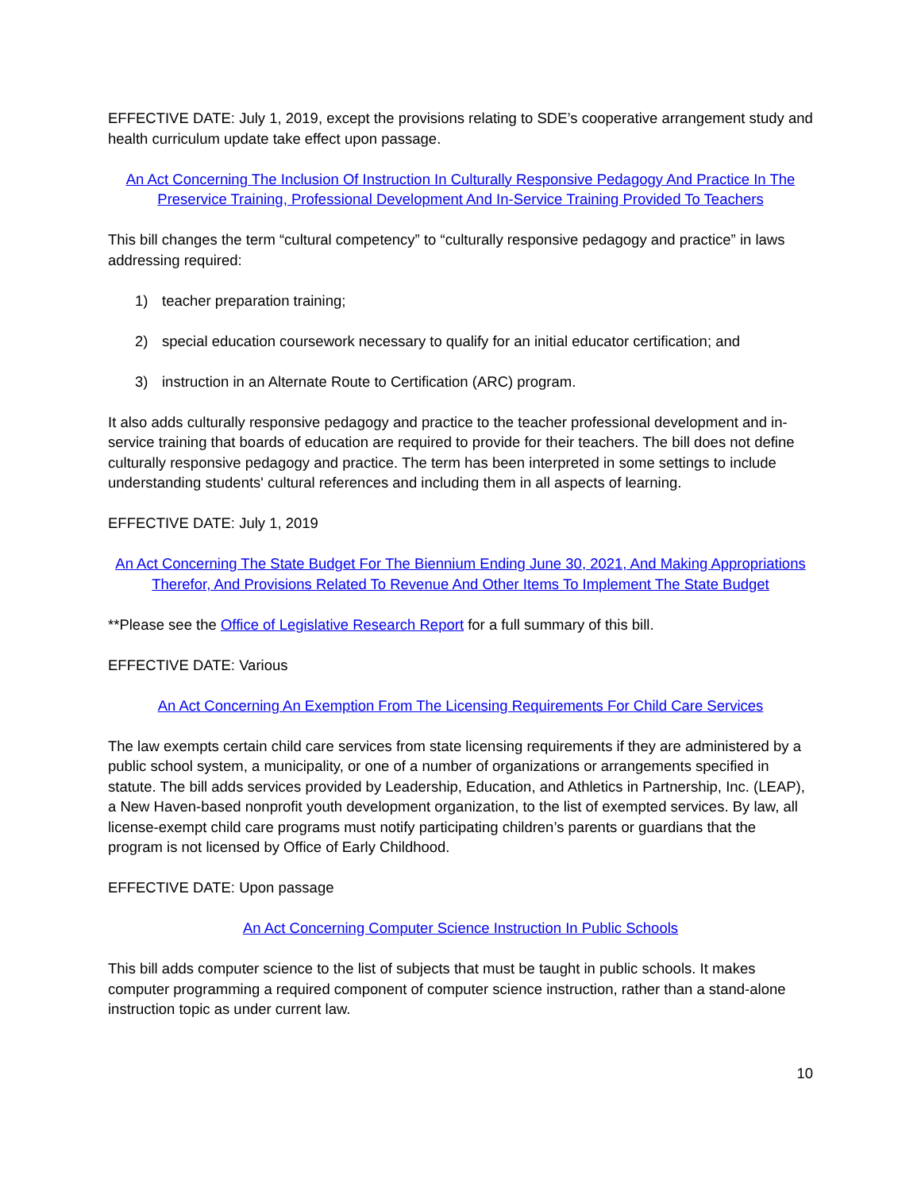EFFECTIVE DATE: July 1, 2019, except the provisions relating to SDE’s cooperative arrangement study and health curriculum update take effect upon passage.
An Act Concerning The Inclusion Of Instruction In Culturally Responsive Pedagogy And Practice In The Preservice Training, Professional Development And In-Service Training Provided To Teachers
This bill changes the term “cultural competency” to “culturally responsive pedagogy and practice” in laws addressing required:
1) teacher preparation training;
2) special education coursework necessary to qualify for an initial educator certification; and
3) instruction in an Alternate Route to Certification (ARC) program.
It also adds culturally responsive pedagogy and practice to the teacher professional development and in-service training that boards of education are required to provide for their teachers. The bill does not define culturally responsive pedagogy and practice. The term has been interpreted in some settings to include understanding students' cultural references and including them in all aspects of learning.
EFFECTIVE DATE: July 1, 2019
An Act Concerning The State Budget For The Biennium Ending June 30, 2021, And Making Appropriations Therefor, And Provisions Related To Revenue And Other Items To Implement The State Budget
**Please see the Office of Legislative Research Report for a full summary of this bill.
EFFECTIVE DATE: Various
An Act Concerning An Exemption From The Licensing Requirements For Child Care Services
The law exempts certain child care services from state licensing requirements if they are administered by a public school system, a municipality, or one of a number of organizations or arrangements specified in statute. The bill adds services provided by Leadership, Education, and Athletics in Partnership, Inc. (LEAP), a New Haven-based nonprofit youth development organization, to the list of exempted services. By law, all license-exempt child care programs must notify participating children’s parents or guardians that the program is not licensed by Office of Early Childhood.
EFFECTIVE DATE: Upon passage
An Act Concerning Computer Science Instruction In Public Schools
This bill adds computer science to the list of subjects that must be taught in public schools. It makes computer programming a required component of computer science instruction, rather than a stand-alone instruction topic as under current law.
10